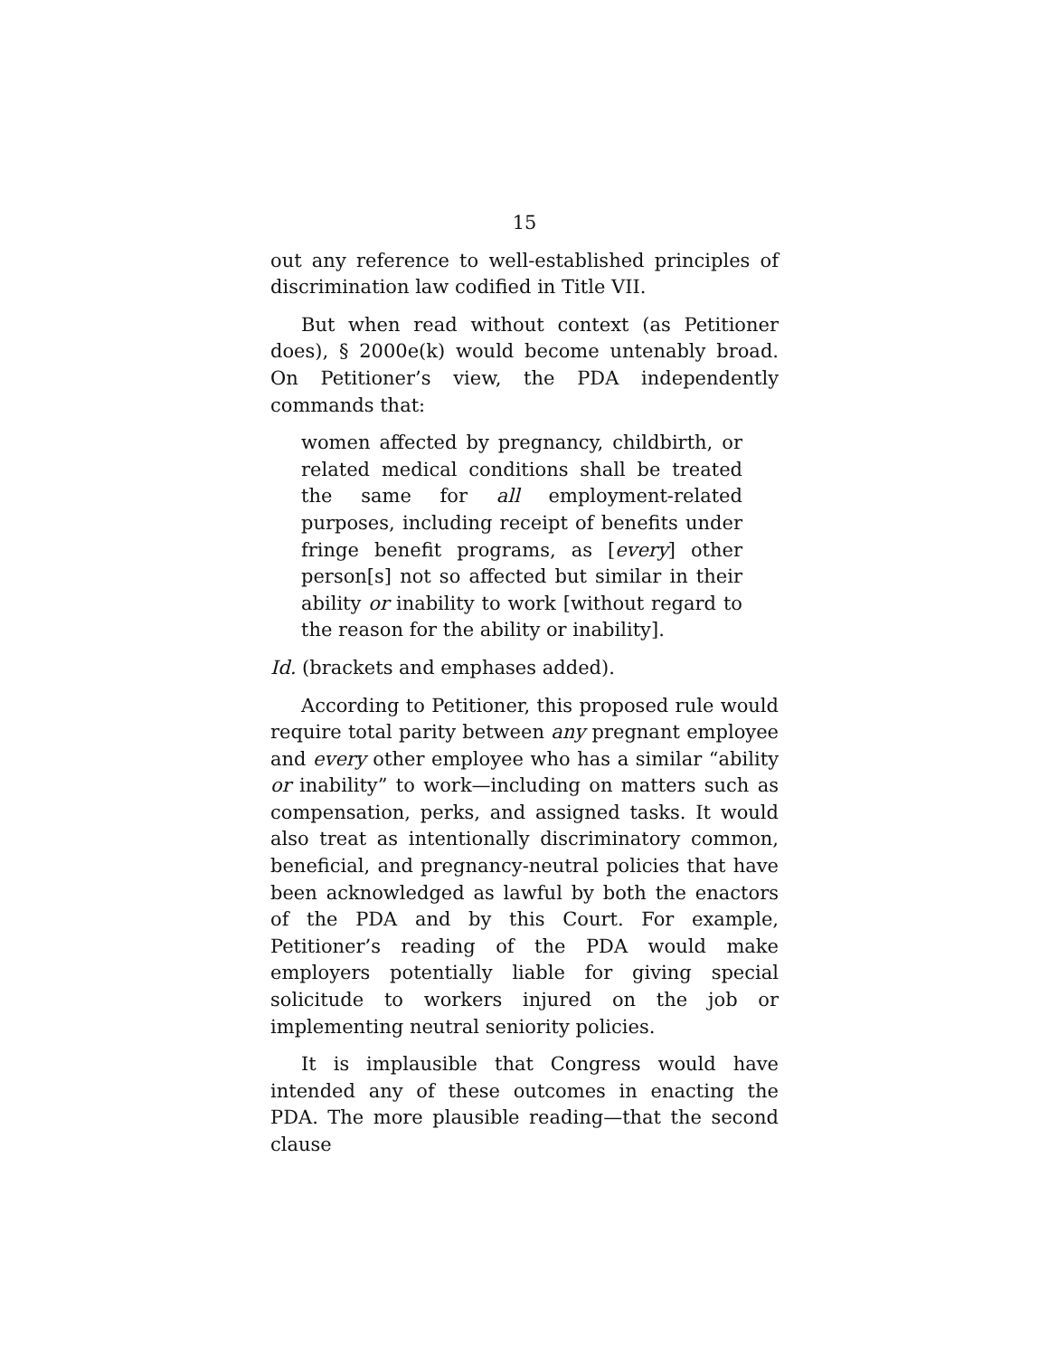15
out any reference to well-established principles of discrimination law codified in Title VII.
But when read without context (as Petitioner does), § 2000e(k) would become untenably broad. On Petitioner’s view, the PDA independently commands that:
women affected by pregnancy, childbirth, or related medical conditions shall be treated the same for all employment-related purposes, including receipt of benefits under fringe benefit programs, as [every] other person[s] not so affected but similar in their ability or inability to work [without regard to the reason for the ability or inability].
Id. (brackets and emphases added).
According to Petitioner, this proposed rule would require total parity between any pregnant employee and every other employee who has a similar “ability or inability” to work—including on matters such as compensation, perks, and assigned tasks. It would also treat as intentionally discriminatory common, beneficial, and pregnancy-neutral policies that have been acknowledged as lawful by both the enactors of the PDA and by this Court. For example, Petitioner’s reading of the PDA would make employers potentially liable for giving special solicitude to workers injured on the job or implementing neutral seniority policies.
It is implausible that Congress would have intended any of these outcomes in enacting the PDA. The more plausible reading—that the second clause